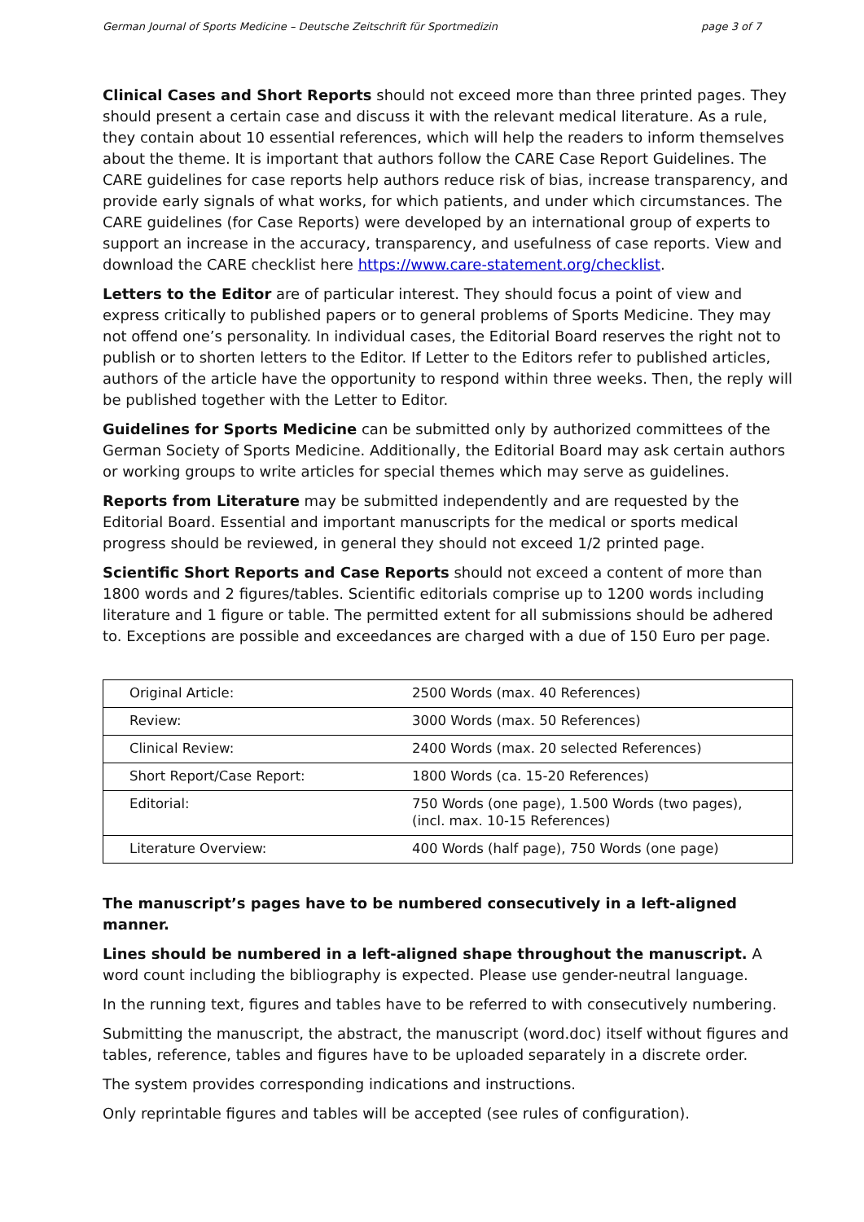German Journal of Sports Medicine – Deutsche Zeitschrift für Sportmedizin page 3 of 7
Clinical Cases and Short Reports should not exceed more than three printed pages. They should present a certain case and discuss it with the relevant medical literature. As a rule, they contain about 10 essential references, which will help the readers to inform themselves about the theme. It is important that authors follow the CARE Case Report Guidelines. The CARE guidelines for case reports help authors reduce risk of bias, increase transparency, and provide early signals of what works, for which patients, and under which circumstances. The CARE guidelines (for Case Reports) were developed by an international group of experts to support an increase in the accuracy, transparency, and usefulness of case reports. View and download the CARE checklist here https://www.care-statement.org/checklist.
Letters to the Editor are of particular interest. They should focus a point of view and express critically to published papers or to general problems of Sports Medicine. They may not offend one’s personality. In individual cases, the Editorial Board reserves the right not to publish or to shorten letters to the Editor. If Letter to the Editors refer to published articles, authors of the article have the opportunity to respond within three weeks. Then, the reply will be published together with the Letter to Editor.
Guidelines for Sports Medicine can be submitted only by authorized committees of the German Society of Sports Medicine. Additionally, the Editorial Board may ask certain authors or working groups to write articles for special themes which may serve as guidelines.
Reports from Literature may be submitted independently and are requested by the Editorial Board. Essential and important manuscripts for the medical or sports medical progress should be reviewed, in general they should not exceed 1/2 printed page.
Scientific Short Reports and Case Reports should not exceed a content of more than 1800 words and 2 figures/tables. Scientific editorials comprise up to 1200 words including literature and 1 figure or table. The permitted extent for all submissions should be adhered to. Exceptions are possible and exceedances are charged with a due of 150 Euro per page.
| Original Article: | 2500 Words (max. 40 References) |
| Review: | 3000 Words (max. 50 References) |
| Clinical Review: | 2400 Words (max. 20 selected References) |
| Short Report/Case Report: | 1800 Words (ca. 15-20 References) |
| Editorial: | 750 Words (one page), 1.500 Words (two pages), (incl. max. 10-15 References) |
| Literature Overview: | 400 Words (half page), 750 Words (one page) |
The manuscript’s pages have to be numbered consecutively in a left-aligned manner.
Lines should be numbered in a left-aligned shape throughout the manuscript. A word count including the bibliography is expected. Please use gender-neutral language.
In the running text, figures and tables have to be referred to with consecutively numbering.
Submitting the manuscript, the abstract, the manuscript (word.doc) itself without figures and tables, reference, tables and figures have to be uploaded separately in a discrete order.
The system provides corresponding indications and instructions.
Only reprintable figures and tables will be accepted (see rules of configuration).